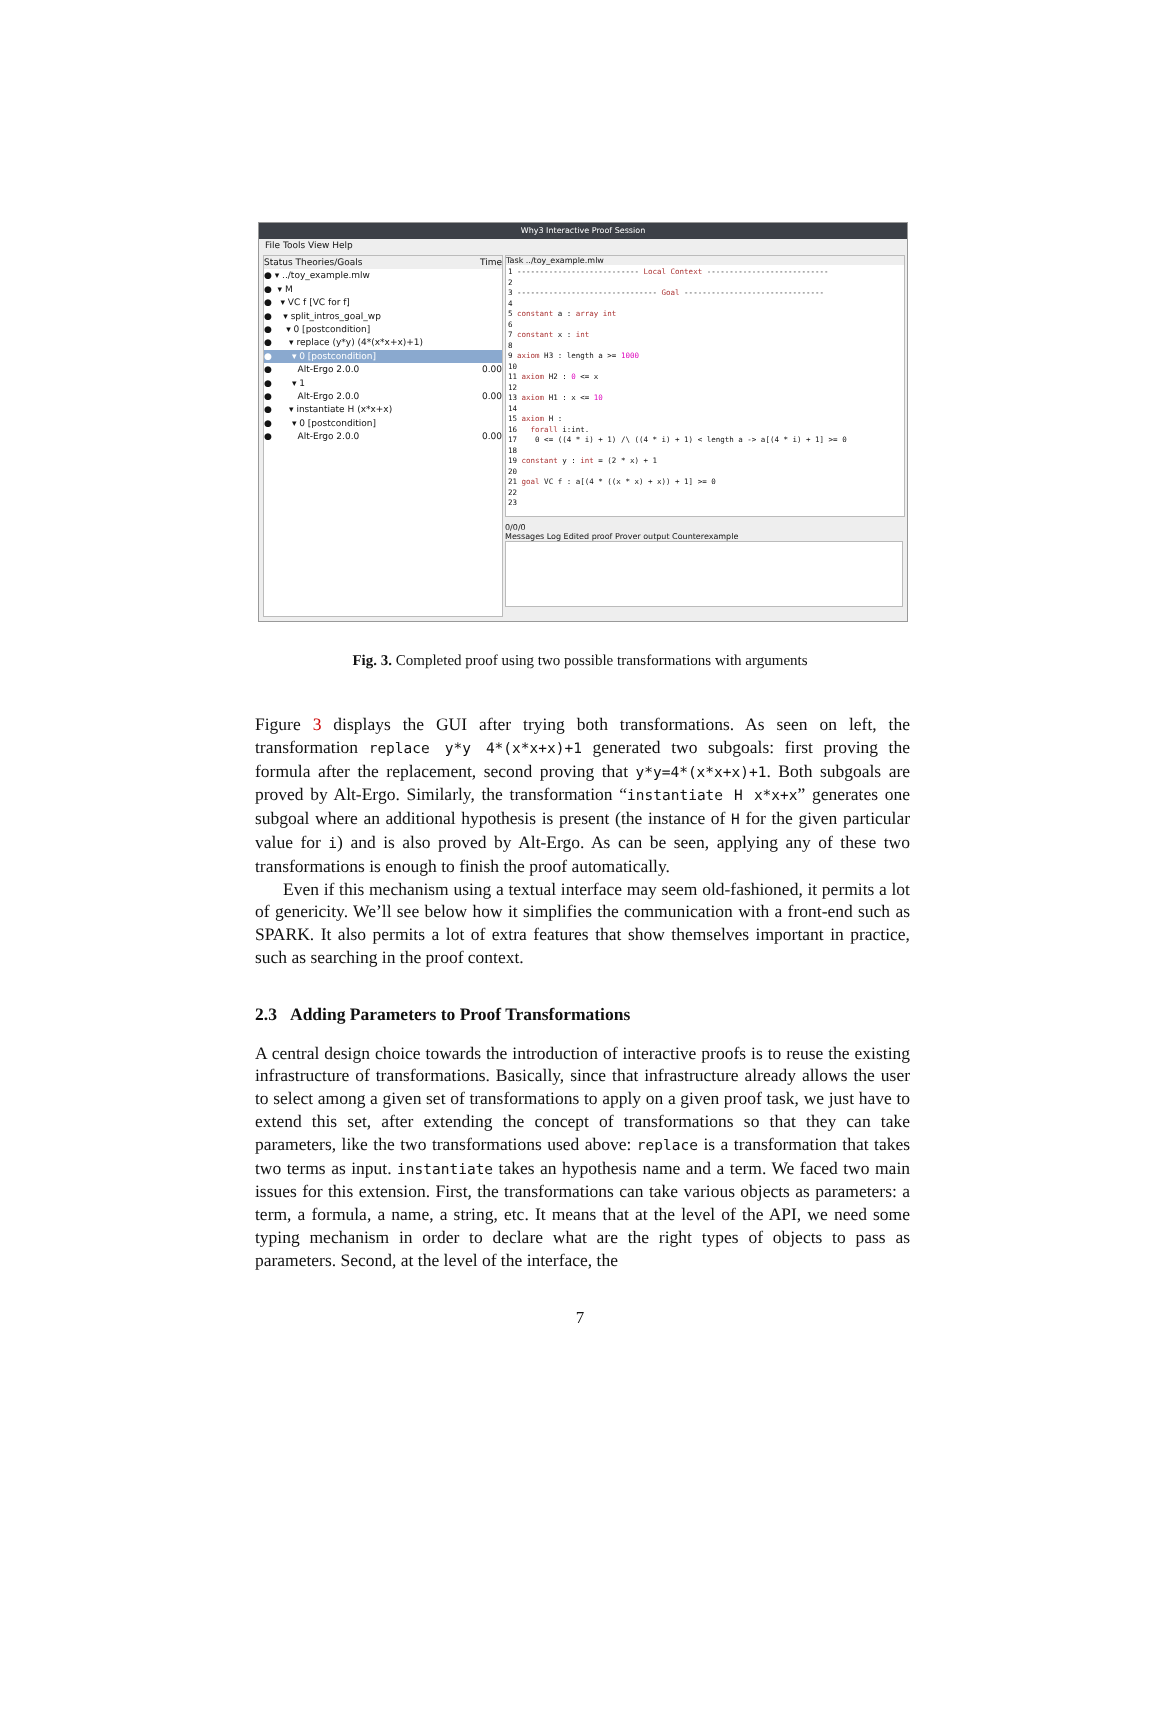Why3 Interactive Proof Session
File Tools View Help
Status Theories/Goals Time
● ▾ ../toy_example.mlw
● ▾ M
● ▾ VC f [VC for f]
● ▾ split_intros_goal_wp
● ▾ 0 [postcondition]
● ▾ replace (y*y) (4*(x*x+x)+1)
● ▾ 0 [postcondition]
● Alt-Ergo 2.0.0 0.00
● ▾ 1
● Alt-Ergo 2.0.0 0.00
● ▾ instantiate H (x*x+x)
● ▾ 0 [postcondition]
● Alt-Ergo 2.0.0 0.00
Task ../toy_example.mlw
1 --------------------------- Local Context --------------------------- 2 3 ------------------------------- Goal ------------------------------- 4 5 constant a : array int 6 7 constant x : int 8 9 axiom H3 : length a >= 1000 10 11 axiom H2 : 0 <= x 12 13 axiom H1 : x <= 10 14 15 axiom H : 16 forall i:int. 17 0 <= ((4 * i) + 1) /\ ((4 * i) + 1) < length a -> a[(4 * i) + 1] >= 0 18 19 constant y : int = (2 * x) + 1 20 21 goal VC f : a[(4 * ((x * x) + x)) + 1] >= 0 22 23
0/0/0
Messages Log Edited proof Prover output Counterexample
Fig. 3. Completed proof using two possible transformations with arguments
Figure 3 displays the GUI after trying both transformations. As seen on left, the transformation replace y*y 4*(x*x+x)+1 generated two subgoals: first proving the formula after the replacement, second proving that y*y=4*(x*x+x)+1. Both subgoals are proved by Alt-Ergo. Similarly, the transformation “instantiate H x*x+x” generates one subgoal where an additional hypothesis is present (the instance of H for the given particular value for i) and is also proved by Alt-Ergo. As can be seen, applying any of these two transformations is enough to finish the proof automatically.
Even if this mechanism using a textual interface may seem old-fashioned, it permits a lot of genericity. We’ll see below how it simplifies the communication with a front-end such as SPARK. It also permits a lot of extra features that show themselves important in practice, such as searching in the proof context.
2.3 Adding Parameters to Proof Transformations
A central design choice towards the introduction of interactive proofs is to reuse the existing infrastructure of transformations. Basically, since that infrastructure already allows the user to select among a given set of transformations to apply on a given proof task, we just have to extend this set, after extending the concept of transformations so that they can take parameters, like the two transformations used above: replace is a transformation that takes two terms as input. instantiate takes an hypothesis name and a term. We faced two main issues for this extension. First, the transformations can take various objects as parameters: a term, a formula, a name, a string, etc. It means that at the level of the API, we need some typing mechanism in order to declare what are the right types of objects to pass as parameters. Second, at the level of the interface, the
7